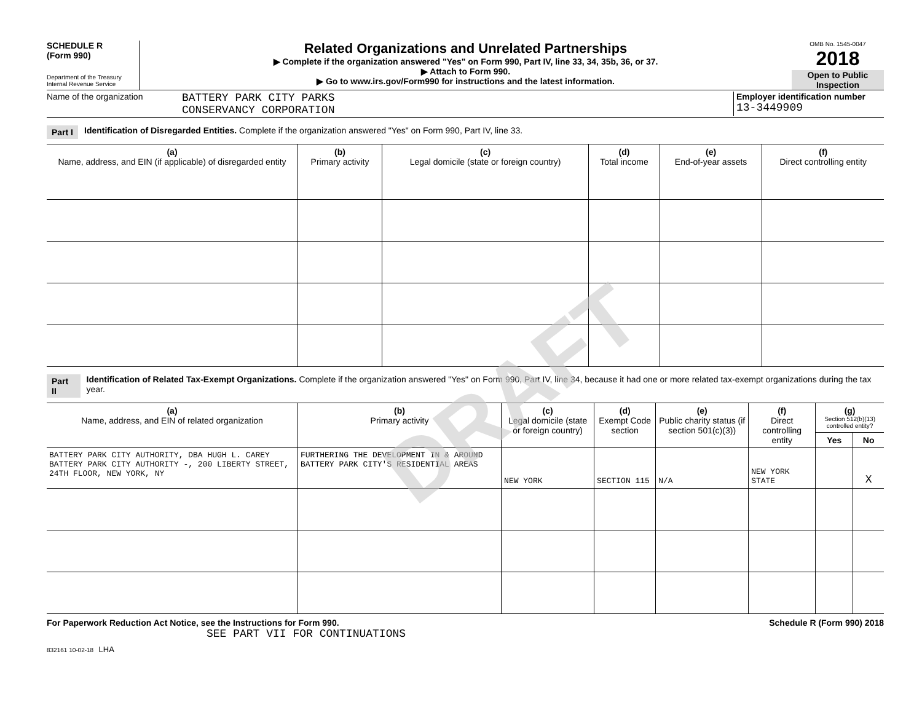SCHEDULE R
(Form 990)
Department of the Treasury
Internal Revenue Service
Related Organizations and Unrelated Partnerships
▶ Complete if the organization answered "Yes" on Form 990, Part IV, line 33, 34, 35b, 36, or 37.
▶ Attach to Form 990.
▶ Go to www.irs.gov/Form990 for instructions and the latest information.
OMB No. 1545-0047
2018
Open to Public Inspection
Name of the organization
BATTERY PARK CITY PARKS
CONSERVANCY CORPORATION
Employer identification number
13-3449909
Part I Identification of Disregarded Entities. Complete if the organization answered "Yes" on Form 990, Part IV, line 33.
| (a) Name, address, and EIN (if applicable) of disregarded entity | (b) Primary activity | (c) Legal domicile (state or foreign country) | (d) Total income | (e) End-of-year assets | (f) Direct controlling entity |
| --- | --- | --- | --- | --- | --- |
Part II Identification of Related Tax-Exempt Organizations. Complete if the organization answered "Yes" on Form 990, Part IV, line 34, because it had one or more related tax-exempt organizations during the tax year.
| (a) Name, address, and EIN of related organization | (b) Primary activity | (c) Legal domicile (state or foreign country) | (d) Exempt Code section | (e) Public charity status (if section 501(c)(3)) | (f) Direct controlling entity | (g) Section 512(b)(13) controlled entity? | |
| --- | --- | --- | --- | --- | --- | --- | --- |
| | | | | | | Yes | No |
| BATTERY PARK CITY AUTHORITY, DBA HUGH L. CAREY BATTERY PARK CITY AUTHORITY -, 200 LIBERTY STREET, 24TH FLOOR, NEW YORK, NY | FURTHERING THE DEVELOPMENT IN & AROUND BATTERY PARK CITY'S RESIDENTIAL AREAS | NEW YORK | SECTION 115 | N/A | NEW YORK STATE | | X |
For Paperwork Reduction Act Notice, see the Instructions for Form 990. Schedule R (Form 990) 2018
SEE PART VII FOR CONTINUATIONS
832161 10-02-18 LHA
DRAFT